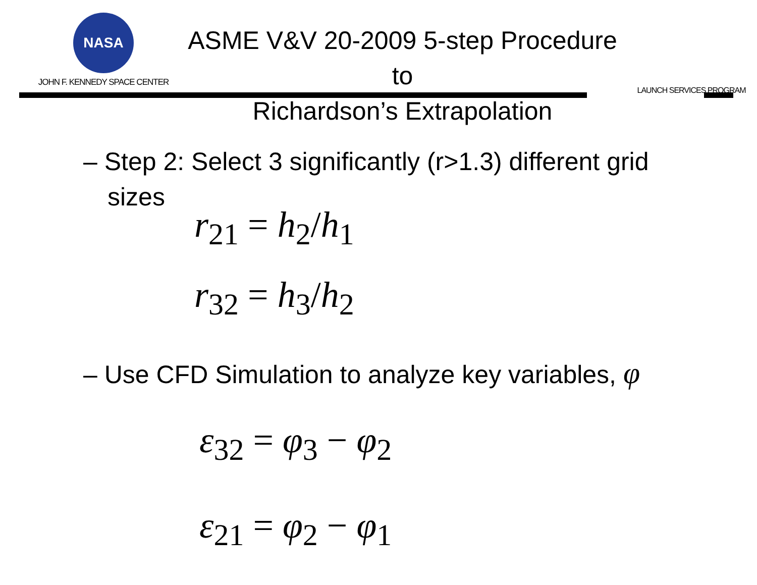NASA
JOHN F. KENNEDY SPACE CENTER
ASME V&V 20-2009 5-step Procedure to
Richardson’s Extrapolation
LAUNCH SERVICES PROGRAM
– Step 2: Select 3 significantly (r>1.3) different grid
sizes
r<sub>21</sub> = h<sub>2</sub>/h<sub>1</sub>
r<sub>32</sub> = h<sub>3</sub>/h<sub>2</sub>
– Use CFD Simulation to analyze key variables, φ
ε<sub>32</sub> = φ<sub>3</sub> − φ<sub>2</sub>
ε<sub>21</sub> = φ<sub>2</sub> − φ<sub>1</sub>